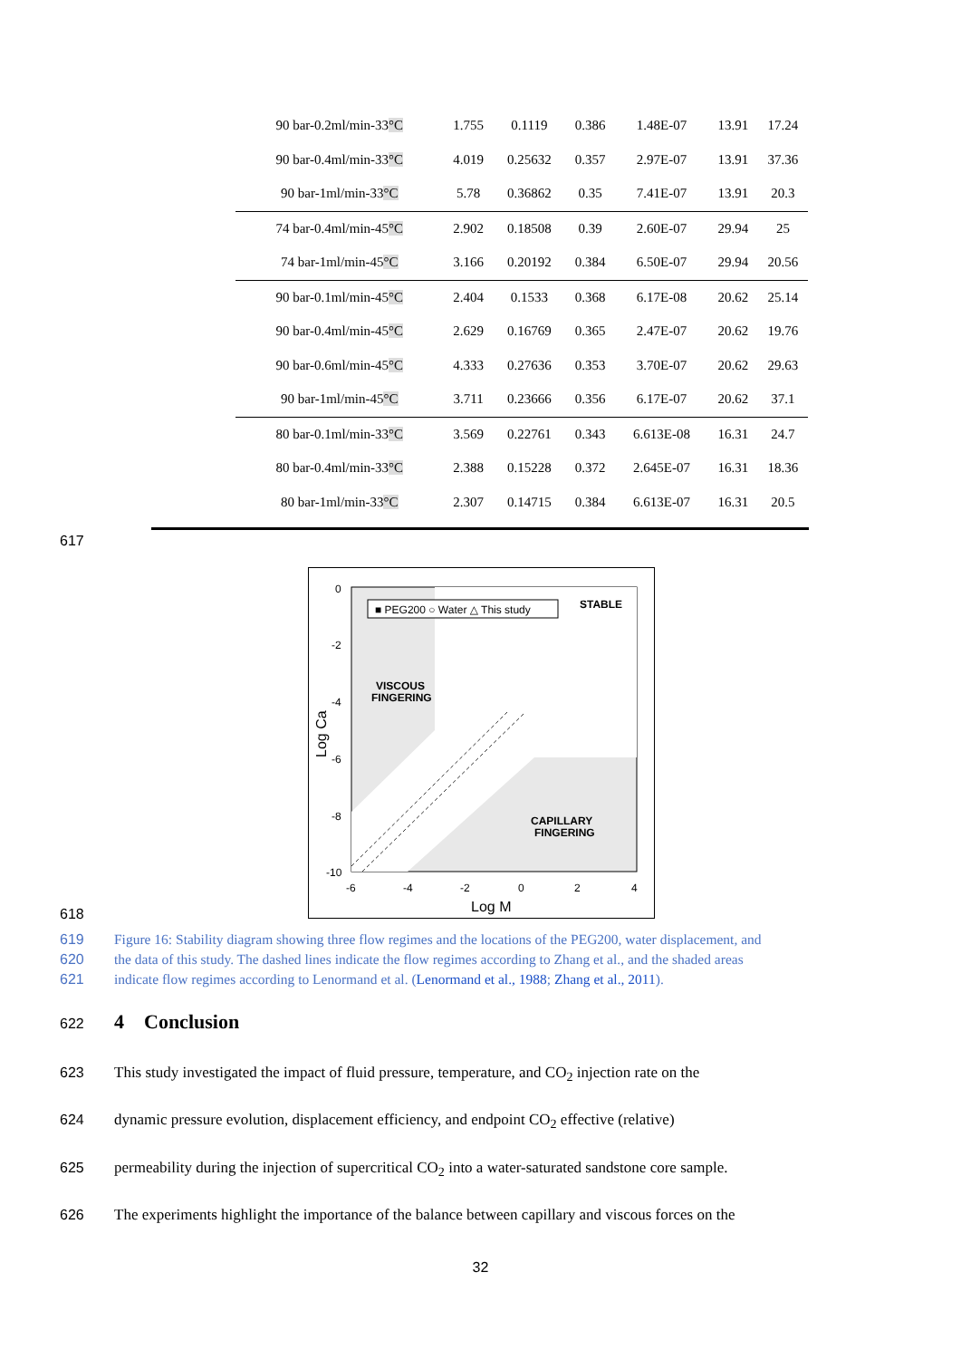| 90 bar-0.2ml/min-33 °C | 1.755 | 0.1119 | 0.386 | 1.48E-07 | 13.91 | 17.24 |
| 90 bar-0.4ml/min-33 °C | 4.019 | 0.25632 | 0.357 | 2.97E-07 | 13.91 | 37.36 |
| 90 bar-1ml/min-33 °C | 5.78 | 0.36862 | 0.35 | 7.41E-07 | 13.91 | 20.3 |
| 74 bar-0.4ml/min-45 °C | 2.902 | 0.18508 | 0.39 | 2.60E-07 | 29.94 | 25 |
| 74 bar-1ml/min-45 °C | 3.166 | 0.20192 | 0.384 | 6.50E-07 | 29.94 | 20.56 |
| 90 bar-0.1ml/min-45 °C | 2.404 | 0.1533 | 0.368 | 6.17E-08 | 20.62 | 25.14 |
| 90 bar-0.4ml/min-45 °C | 2.629 | 0.16769 | 0.365 | 2.47E-07 | 20.62 | 19.76 |
| 90 bar-0.6ml/min-45 °C | 4.333 | 0.27636 | 0.353 | 3.70E-07 | 20.62 | 29.63 |
| 90 bar-1ml/min-45 °C | 3.711 | 0.23666 | 0.356 | 6.17E-07 | 20.62 | 37.1 |
| 80 bar-0.1ml/min-33 °C | 3.569 | 0.22761 | 0.343 | 6.613E-08 | 16.31 | 24.7 |
| 80 bar-0.4ml/min-33 °C | 2.388 | 0.15228 | 0.372 | 2.645E-07 | 16.31 | 18.36 |
| 80 bar-1ml/min-33 °C | 2.307 | 0.14715 | 0.384 | 6.613E-07 | 16.31 | 20.5 |
617
■ PEG200 ○ Water △ This study
STABLE
VISCOUS
FINGERING
CAPILLARY
FINGERING
0
-2
-4
-6
-8
-10
-6
-4
-2
0
2
4
Log M
Log Ca
618
619 Figure 16: Stability diagram showing three flow regimes and the locations of the PEG200, water displacement, and
620 the data of this study. The dashed lines indicate the flow regimes according to Zhang et al., and the shaded areas
621 indicate flow regimes according to Lenormand et al. (Lenormand et al., 1988; Zhang et al., 2011).
622 4 Conclusion
623 This study investigated the impact of fluid pressure, temperature, and CO<sub>2</sub> injection rate on the
624 dynamic pressure evolution, displacement efficiency, and endpoint CO<sub>2</sub> effective (relative)
625 permeability during the injection of supercritical CO<sub>2</sub> into a water-saturated sandstone core sample.
626 The experiments highlight the importance of the balance between capillary and viscous forces on the
32